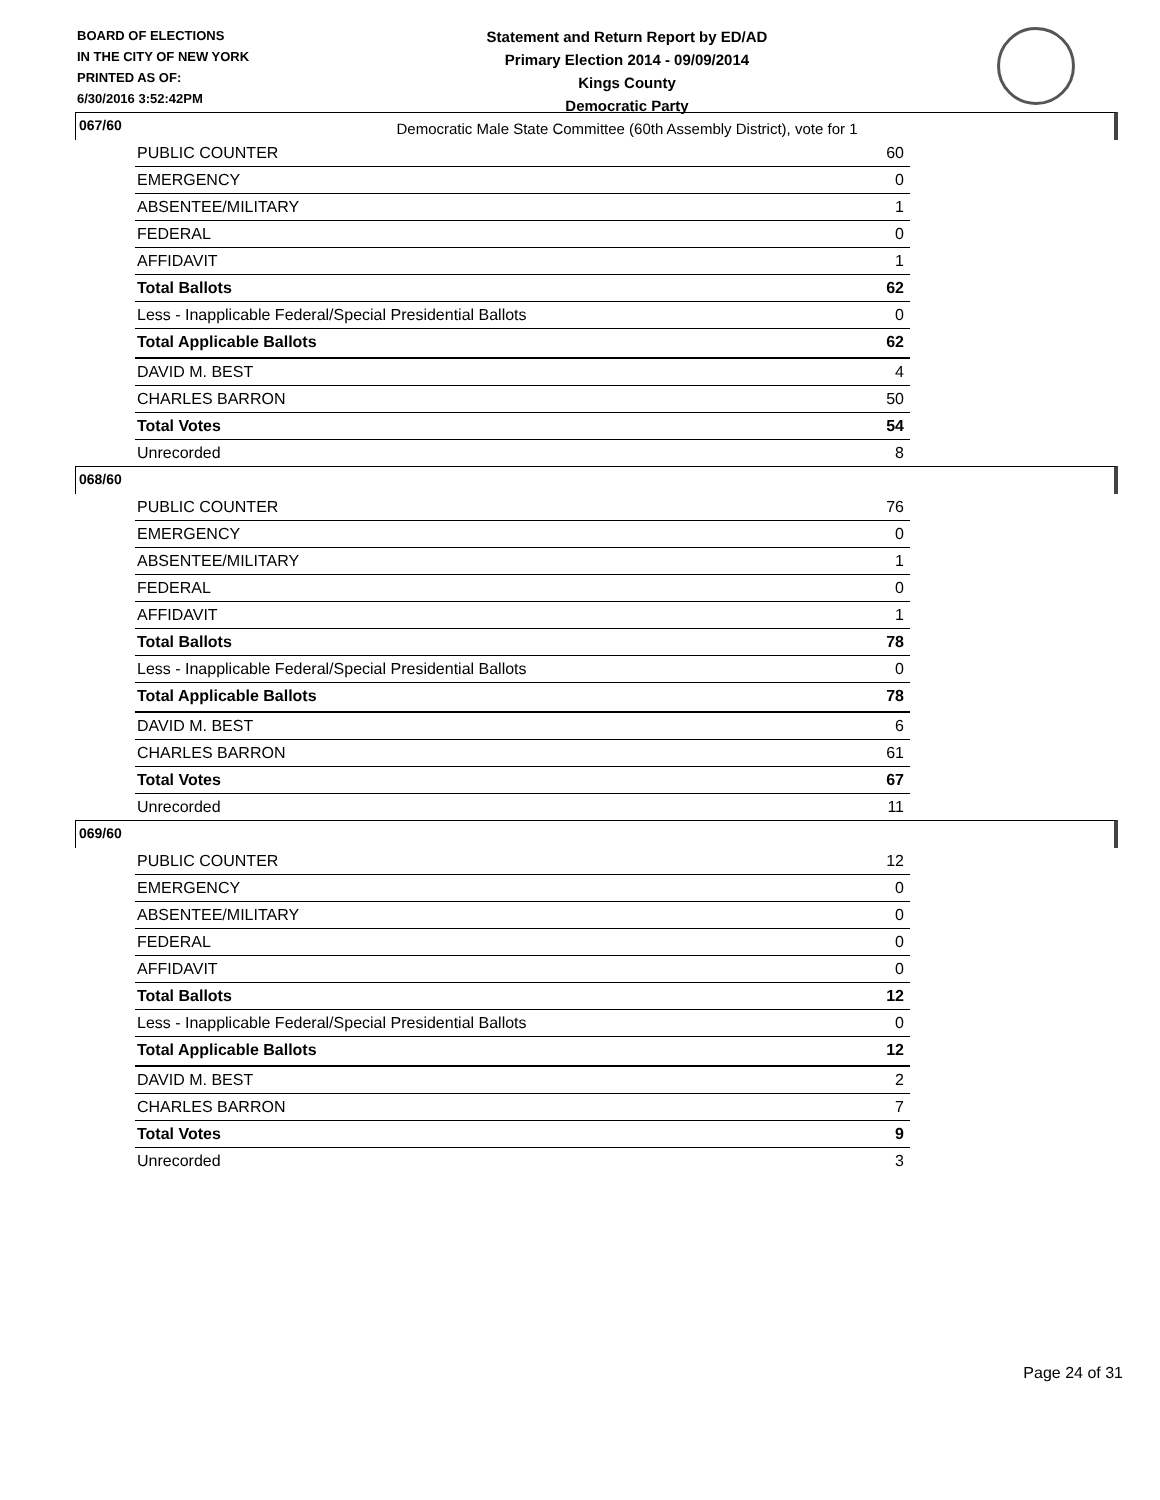BOARD OF ELECTIONS
IN THE CITY OF NEW YORK
PRINTED AS OF:
6/30/2016 3:52:42PM
Statement and Return Report by ED/AD
Primary Election 2014 - 09/09/2014
Kings County
Democratic Party
Democratic Male State Committee (60th Assembly District), vote for 1
067/60
| PUBLIC COUNTER | 60 |
| EMERGENCY | 0 |
| ABSENTEE/MILITARY | 1 |
| FEDERAL | 0 |
| AFFIDAVIT | 1 |
| Total Ballots | 62 |
| Less - Inapplicable Federal/Special Presidential Ballots | 0 |
| Total Applicable Ballots | 62 |
| DAVID M. BEST | 4 |
| CHARLES BARRON | 50 |
| Total Votes | 54 |
| Unrecorded | 8 |
068/60
| PUBLIC COUNTER | 76 |
| EMERGENCY | 0 |
| ABSENTEE/MILITARY | 1 |
| FEDERAL | 0 |
| AFFIDAVIT | 1 |
| Total Ballots | 78 |
| Less - Inapplicable Federal/Special Presidential Ballots | 0 |
| Total Applicable Ballots | 78 |
| DAVID M. BEST | 6 |
| CHARLES BARRON | 61 |
| Total Votes | 67 |
| Unrecorded | 11 |
069/60
| PUBLIC COUNTER | 12 |
| EMERGENCY | 0 |
| ABSENTEE/MILITARY | 0 |
| FEDERAL | 0 |
| AFFIDAVIT | 0 |
| Total Ballots | 12 |
| Less - Inapplicable Federal/Special Presidential Ballots | 0 |
| Total Applicable Ballots | 12 |
| DAVID M. BEST | 2 |
| CHARLES BARRON | 7 |
| Total Votes | 9 |
| Unrecorded | 3 |
Page 24 of 31